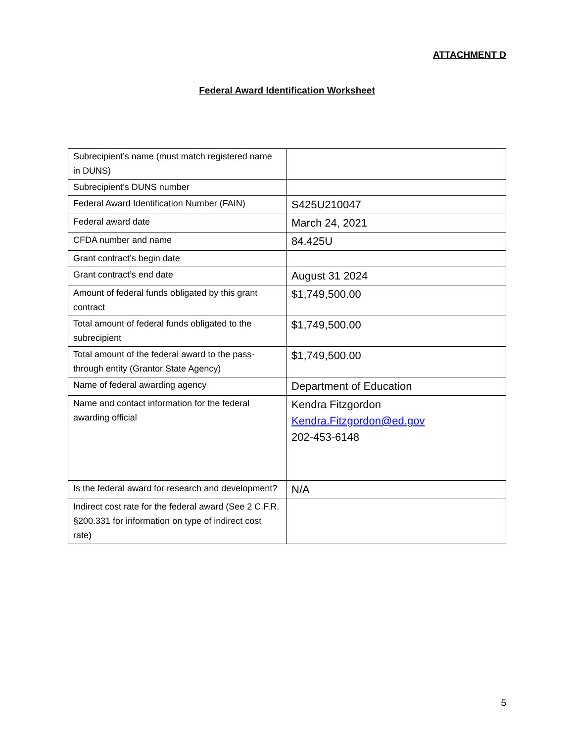ATTACHMENT D
Federal Award Identification Worksheet
| Subrecipient’s name (must match registered name in DUNS) | |
| Subrecipient’s DUNS number | |
| Federal Award Identification Number (FAIN) | S425U210047 |
| Federal award date | March 24, 2021 |
| CFDA number and name | 84.425U |
| Grant contract’s begin date | |
| Grant contract’s end date | August 31 2024 |
| Amount of federal funds obligated by this grant contract | $1,749,500.00 |
| Total amount of federal funds obligated to the subrecipient | $1,749,500.00 |
| Total amount of the federal award to the pass-through entity (Grantor State Agency) | $1,749,500.00 |
| Name of federal awarding agency | Department of Education |
| Name and contact information for the federal awarding official | Kendra Fitzgordon Kendra.Fitzgordon@ed.gov 202-453-6148 |
| Is the federal award for research and development? | N/A |
| Indirect cost rate for the federal award (See 2 C.F.R. §200.331 for information on type of indirect cost rate) | |
5